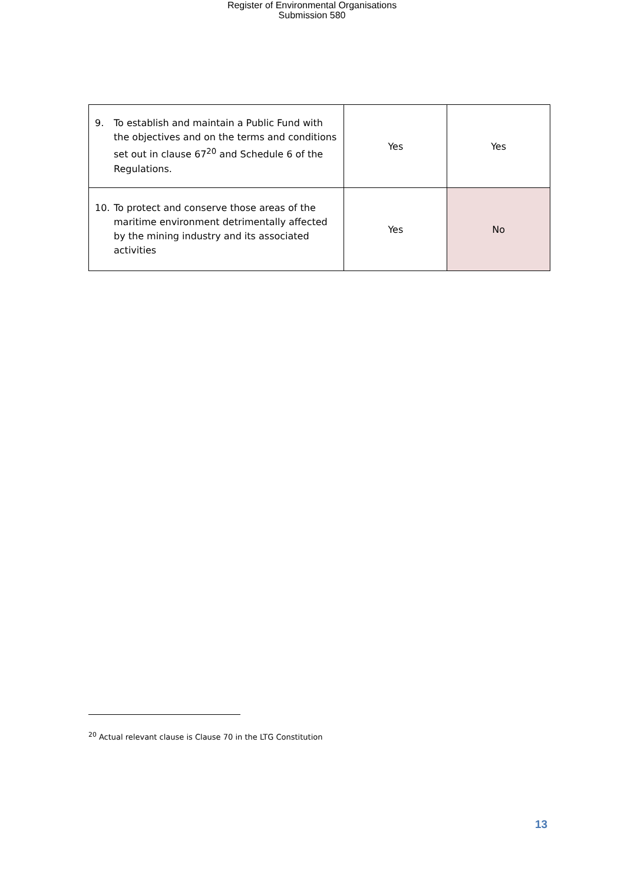Register of Environmental Organisations
Submission 580
| 9. To establish and maintain a Public Fund with the objectives and on the terms and conditions set out in clause 67<sup>20</sup> and Schedule 6 of the Regulations. | Yes | Yes |
| 10. To protect and conserve those areas of the maritime environment detrimentally affected by the mining industry and its associated activities | Yes | No |
<sup>20</sup> Actual relevant clause is Clause 70 in the LTG Constitution
13